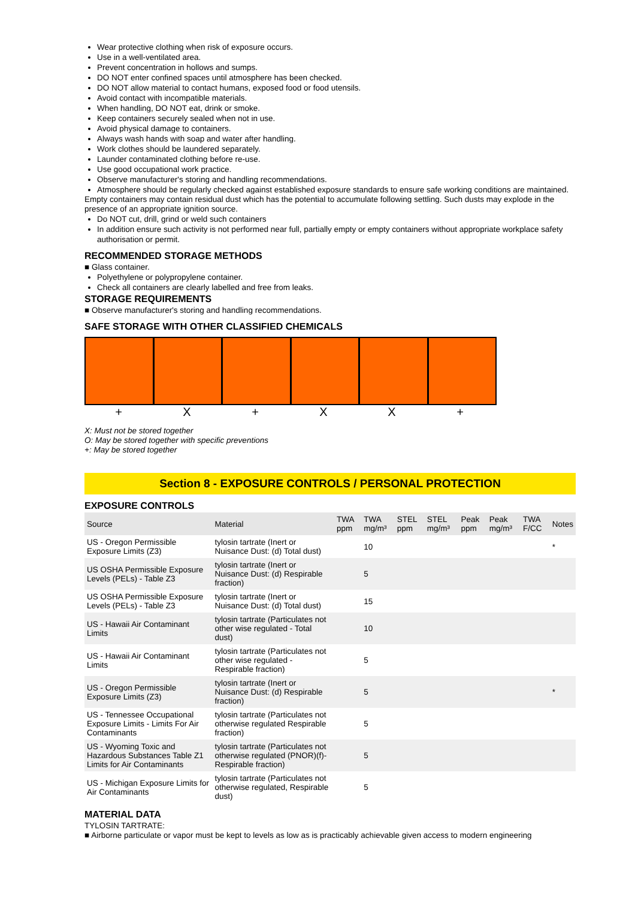Wear protective clothing when risk of exposure occurs.
Use in a well-ventilated area.
Prevent concentration in hollows and sumps.
DO NOT enter confined spaces until atmosphere has been checked.
DO NOT allow material to contact humans, exposed food or food utensils.
Avoid contact with incompatible materials.
When handling, DO NOT eat, drink or smoke.
Keep containers securely sealed when not in use.
Avoid physical damage to containers.
Always wash hands with soap and water after handling.
Work clothes should be laundered separately.
Launder contaminated clothing before re-use.
Use good occupational work practice.
Observe manufacturer's storing and handling recommendations.
Atmosphere should be regularly checked against established exposure standards to ensure safe working conditions are maintained.
Empty containers may contain residual dust which has the potential to accumulate following settling. Such dusts may explode in the presence of an appropriate ignition source.
Do NOT cut, drill, grind or weld such containers
In addition ensure such activity is not performed near full, partially empty or empty containers without appropriate workplace safety authorisation or permit.
RECOMMENDED STORAGE METHODS
■ Glass container.
Polyethylene or polypropylene container.
Check all containers are clearly labelled and free from leaks.
STORAGE REQUIREMENTS
■ Observe manufacturer's storing and handling recommendations.
SAFE STORAGE WITH OTHER CLASSIFIED CHEMICALS
+ X + XX +
X: Must not be stored together
O: May be stored together with specific preventions
+: May be stored together
Section 8 - EXPOSURE CONTROLS / PERSONAL PROTECTION
EXPOSURE CONTROLS
| Source | Material | TWA ppm | TWA mg/m³ | STEL ppm | STEL mg/m³ | Peak ppm | Peak mg/m³ | TWA F/CC | Notes |
| --- | --- | --- | --- | --- | --- | --- | --- | --- | --- |
| US - Oregon Permissible Exposure Limits (Z3) | tylosin tartrate (Inert or Nuisance Dust: (d) Total dust) | | 10 | | | | | | * |
| US OSHA Permissible Exposure Levels (PELs) - Table Z3 | tylosin tartrate (Inert or Nuisance Dust: (d) Respirable fraction) | | 5 | | | | | | |
| US OSHA Permissible Exposure Levels (PELs) - Table Z3 | tylosin tartrate (Inert or Nuisance Dust: (d) Total dust) | | 15 | | | | | | |
| US - Hawaii Air Contaminant Limits | tylosin tartrate (Particulates not other wise regulated - Total dust) | | 10 | | | | | | |
| US - Hawaii Air Contaminant Limits | tylosin tartrate (Particulates not other wise regulated - Respirable fraction) | | 5 | | | | | | |
| US - Oregon Permissible Exposure Limits (Z3) | tylosin tartrate (Inert or Nuisance Dust: (d) Respirable fraction) | | 5 | | | | | | * |
| US - Tennessee Occupational Exposure Limits - Limits For Air Contaminants | tylosin tartrate (Particulates not otherwise regulated Respirable fraction) | | 5 | | | | | | |
| US - Wyoming Toxic and Hazardous Substances Table Z1 Limits for Air Contaminants | tylosin tartrate (Particulates not otherwise regulated (PNOR)(f)- Respirable fraction) | | 5 | | | | | | |
| US - Michigan Exposure Limits for Air Contaminants | tylosin tartrate (Particulates not otherwise regulated, Respirable dust) | | 5 | | | | | | |
MATERIAL DATA
TYLOSIN TARTRATE:
■ Airborne particulate or vapor must be kept to levels as low as is practicably achievable given access to modern engineering